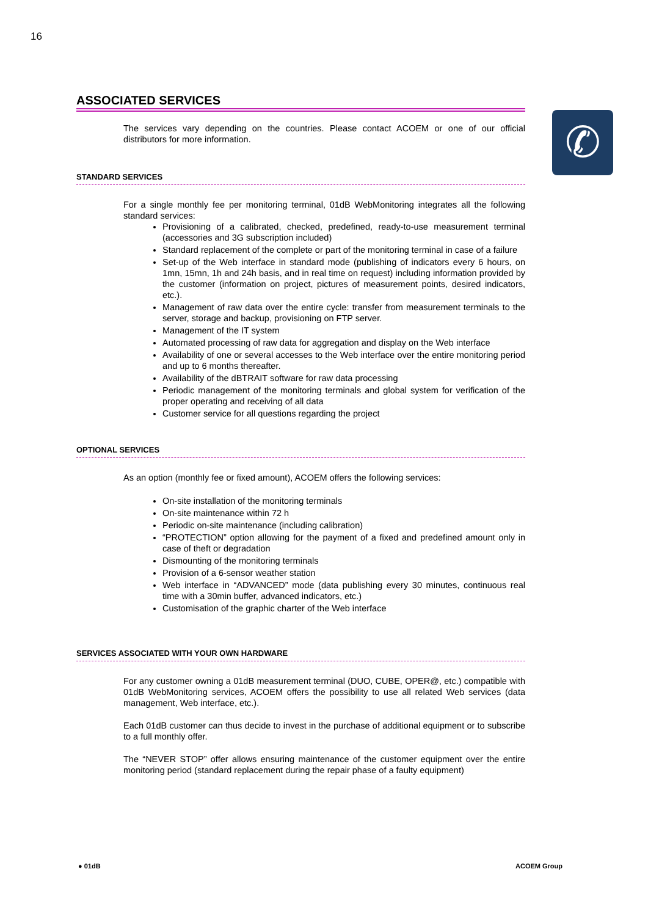16
✆
ASSOCIATED SERVICES
The services vary depending on the countries. Please contact ACOEM or one of our official distributors for more information.
STANDARD SERVICES
For a single monthly fee per monitoring terminal, 01dB WebMonitoring integrates all the following standard services:
Provisioning of a calibrated, checked, predefined, ready-to-use measurement terminal (accessories and 3G subscription included)
Standard replacement of the complete or part of the monitoring terminal in case of a failure
Set-up of the Web interface in standard mode (publishing of indicators every 6 hours, on 1mn, 15mn, 1h and 24h basis, and in real time on request) including information provided by the customer (information on project, pictures of measurement points, desired indicators, etc.).
Management of raw data over the entire cycle: transfer from measurement terminals to the server, storage and backup, provisioning on FTP server.
Management of the IT system
Automated processing of raw data for aggregation and display on the Web interface
Availability of one or several accesses to the Web interface over the entire monitoring period and up to 6 months thereafter.
Availability of the dBTRAIT software for raw data processing
Periodic management of the monitoring terminals and global system for verification of the proper operating and receiving of all data
Customer service for all questions regarding the project
OPTIONAL SERVICES
As an option (monthly fee or fixed amount), ACOEM offers the following services:
On-site installation of the monitoring terminals
On-site maintenance within 72 h
Periodic on-site maintenance (including calibration)
“PROTECTION” option allowing for the payment of a fixed and predefined amount only in case of theft or degradation
Dismounting of the monitoring terminals
Provision of a 6-sensor weather station
Web interface in “ADVANCED” mode (data publishing every 30 minutes, continuous real time with a 30min buffer, advanced indicators, etc.)
Customisation of the graphic charter of the Web interface
SERVICES ASSOCIATED WITH YOUR OWN HARDWARE
For any customer owning a 01dB measurement terminal (DUO, CUBE, OPER@, etc.) compatible with 01dB WebMonitoring services, ACOEM offers the possibility to use all related Web services (data management, Web interface, etc.).
Each 01dB customer can thus decide to invest in the purchase of additional equipment or to subscribe to a full monthly offer.
The “NEVER STOP” offer allows ensuring maintenance of the customer equipment over the entire monitoring period (standard replacement during the repair phase of a faulty equipment)
● 01dB ACOEM Group